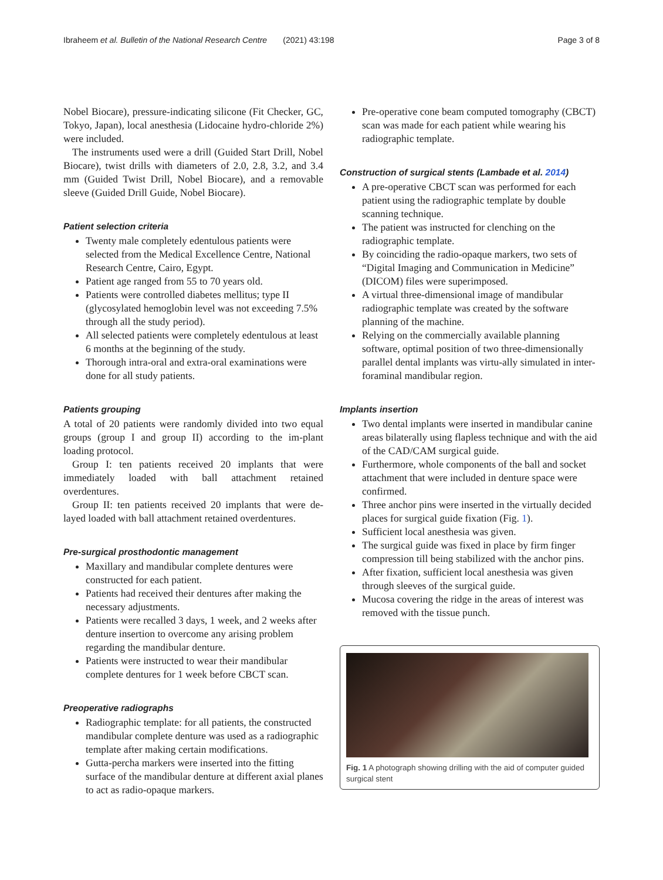Ibraheem et al. Bulletin of the National Research Centre (2021) 43:198 Page 3 of 8
Nobel Biocare), pressure-indicating silicone (Fit Checker, GC, Tokyo, Japan), local anesthesia (Lidocaine hydro-chloride 2%) were included.
The instruments used were a drill (Guided Start Drill, Nobel Biocare), twist drills with diameters of 2.0, 2.8, 3.2, and 3.4 mm (Guided Twist Drill, Nobel Biocare), and a removable sleeve (Guided Drill Guide, Nobel Biocare).
Patient selection criteria
Twenty male completely edentulous patients were selected from the Medical Excellence Centre, National Research Centre, Cairo, Egypt.
Patient age ranged from 55 to 70 years old.
Patients were controlled diabetes mellitus; type II (glycosylated hemoglobin level was not exceeding 7.5% through all the study period).
All selected patients were completely edentulous at least 6 months at the beginning of the study.
Thorough intra-oral and extra-oral examinations were done for all study patients.
Patients grouping
A total of 20 patients were randomly divided into two equal groups (group I and group II) according to the im-plant loading protocol.
Group I: ten patients received 20 implants that were immediately loaded with ball attachment retained overdentures.
Group II: ten patients received 20 implants that were de-layed loaded with ball attachment retained overdentures.
Pre-surgical prosthodontic management
Maxillary and mandibular complete dentures were constructed for each patient.
Patients had received their dentures after making the necessary adjustments.
Patients were recalled 3 days, 1 week, and 2 weeks after denture insertion to overcome any arising problem regarding the mandibular denture.
Patients were instructed to wear their mandibular complete dentures for 1 week before CBCT scan.
Preoperative radiographs
Radiographic template: for all patients, the constructed mandibular complete denture was used as a radiographic template after making certain modifications.
Gutta-percha markers were inserted into the fitting surface of the mandibular denture at different axial planes to act as radio-opaque markers.
Pre-operative cone beam computed tomography (CBCT) scan was made for each patient while wearing his radiographic template.
Construction of surgical stents (Lambade et al. 2014)
A pre-operative CBCT scan was performed for each patient using the radiographic template by double scanning technique.
The patient was instructed for clenching on the radiographic template.
By coinciding the radio-opaque markers, two sets of “Digital Imaging and Communication in Medicine” (DICOM) files were superimposed.
A virtual three-dimensional image of mandibular radiographic template was created by the software planning of the machine.
Relying on the commercially available planning software, optimal position of two three-dimensionally parallel dental implants was virtu-ally simulated in inter-foraminal mandibular region.
Implants insertion
Two dental implants were inserted in mandibular canine areas bilaterally using flapless technique and with the aid of the CAD/CAM surgical guide.
Furthermore, whole components of the ball and socket attachment that were included in denture space were confirmed.
Three anchor pins were inserted in the virtually decided places for surgical guide fixation (Fig. 1).
Sufficient local anesthesia was given.
The surgical guide was fixed in place by firm finger compression till being stabilized with the anchor pins.
After fixation, sufficient local anesthesia was given through sleeves of the surgical guide.
Mucosa covering the ridge in the areas of interest was removed with the tissue punch.
Fig. 1 A photograph showing drilling with the aid of computer guided surgical stent